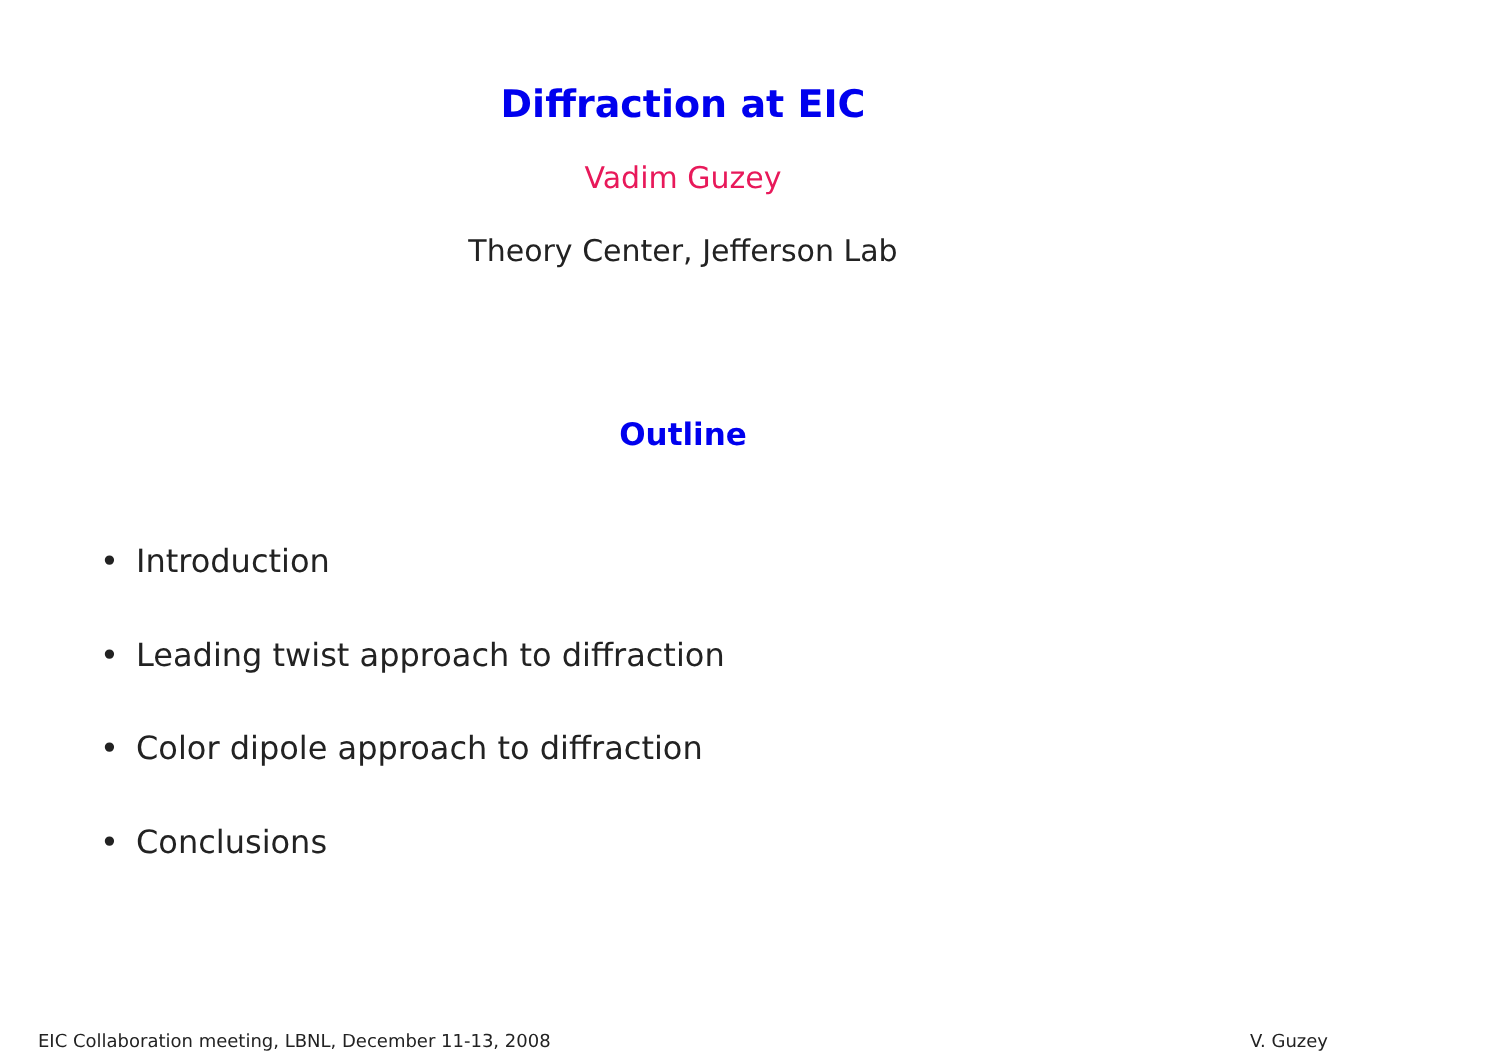Diffraction at EIC
Vadim Guzey
Theory Center, Jefferson Lab
Outline
• Introduction
• Leading twist approach to diffraction
• Color dipole approach to diffraction
• Conclusions
EIC Collaboration meeting, LBNL, December 11-13, 2008 V. Guzey